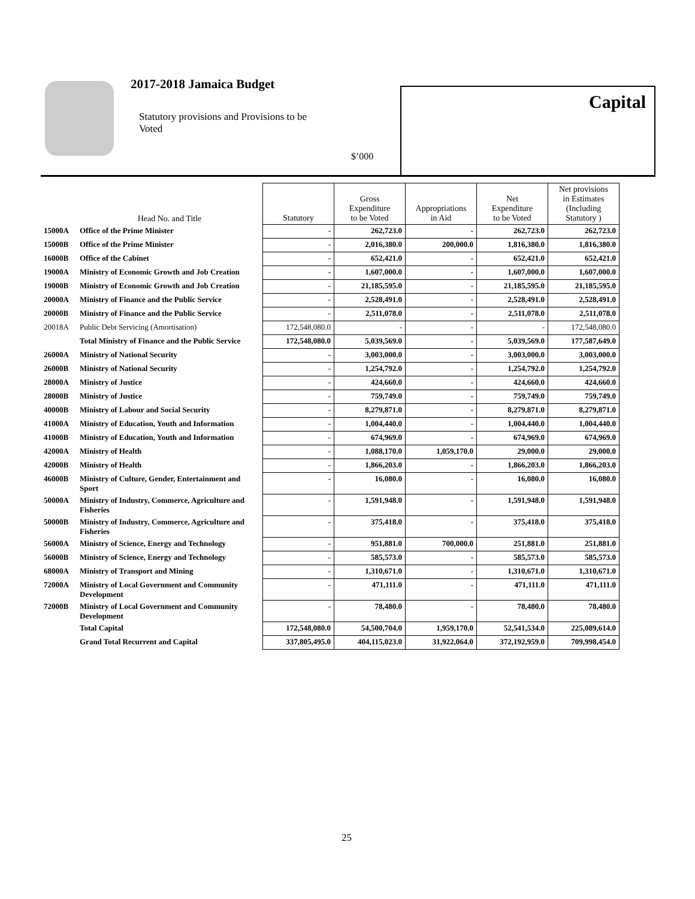2017-2018 Jamaica Budget
Statutory provisions and Provisions to be Voted
$’000
Capital
| | Head No. and Title | Statutory | Gross Expenditure to be Voted | Appropriations in Aid | Net Expenditure to be Voted | Net provisions in Estimates (Including Statutory ) |
| --- | --- | --- | --- | --- | --- | --- |
| 15000A | Office of the Prime Minister | - | 262,723.0 | - | 262,723.0 | 262,723.0 |
| 15000B | Office of the Prime Minister | - | 2,016,380.0 | 200,000.0 | 1,816,380.0 | 1,816,380.0 |
| 16000B | Office of the Cabinet | - | 652,421.0 | - | 652,421.0 | 652,421.0 |
| 19000A | Ministry of Economic Growth and Job Creation | - | 1,607,000.0 | - | 1,607,000.0 | 1,607,000.0 |
| 19000B | Ministry of Economic Growth and Job Creation | - | 21,185,595.0 | - | 21,185,595.0 | 21,185,595.0 |
| 20000A | Ministry of Finance and the Public Service | - | 2,528,491.0 | - | 2,528,491.0 | 2,528,491.0 |
| 20000B | Ministry of Finance and the Public Service | - | 2,511,078.0 | - | 2,511,078.0 | 2,511,078.0 |
| 20018A | Public Debt Servicing (Amortisation) | 172,548,080.0 | - | - | - | 172,548,080.0 |
| | Total Ministry of Finance and the Public Service | 172,548,080.0 | 5,039,569.0 | - | 5,039,569.0 | 177,587,649.0 |
| 26000A | Ministry of National Security | - | 3,003,000.0 | - | 3,003,000.0 | 3,003,000.0 |
| 26000B | Ministry of National Security | - | 1,254,792.0 | - | 1,254,792.0 | 1,254,792.0 |
| 28000A | Ministry of Justice | - | 424,660.0 | - | 424,660.0 | 424,660.0 |
| 28000B | Ministry of Justice | - | 759,749.0 | - | 759,749.0 | 759,749.0 |
| 40000B | Ministry of Labour and Social Security | - | 8,279,871.0 | - | 8,279,871.0 | 8,279,871.0 |
| 41000A | Ministry of Education, Youth and Information | - | 1,004,440.0 | - | 1,004,440.0 | 1,004,440.0 |
| 41000B | Ministry of Education, Youth and Information | - | 674,969.0 | - | 674,969.0 | 674,969.0 |
| 42000A | Ministry of Health | - | 1,088,170.0 | 1,059,170.0 | 29,000.0 | 29,000.0 |
| 42000B | Ministry of Health | - | 1,866,203.0 | - | 1,866,203.0 | 1,866,203.0 |
| 46000B | Ministry of Culture, Gender, Entertainment and Sport | - | 16,080.0 | - | 16,080.0 | 16,080.0 |
| 50000A | Ministry of Industry, Commerce, Agriculture and Fisheries | - | 1,591,948.0 | - | 1,591,948.0 | 1,591,948.0 |
| 50000B | Ministry of Industry, Commerce, Agriculture and Fisheries | - | 375,418.0 | - | 375,418.0 | 375,418.0 |
| 56000A | Ministry of Science, Energy and Technology | - | 951,881.0 | 700,000.0 | 251,881.0 | 251,881.0 |
| 56000B | Ministry of Science, Energy and Technology | - | 585,573.0 | - | 585,573.0 | 585,573.0 |
| 68000A | Ministry of Transport and Mining | - | 1,310,671.0 | - | 1,310,671.0 | 1,310,671.0 |
| 72000A | Ministry of Local Government and Community Development | - | 471,111.0 | - | 471,111.0 | 471,111.0 |
| 72000B | Ministry of Local Government and Community Development | - | 78,480.0 | - | 78,480.0 | 78,480.0 |
| | Total Capital | 172,548,080.0 | 54,500,704.0 | 1,959,170.0 | 52,541,534.0 | 225,089,614.0 |
| | Grand Total Recurrent and Capital | 337,805,495.0 | 404,115,023.0 | 31,922,064.0 | 372,192,959.0 | 709,998,454.0 |
25